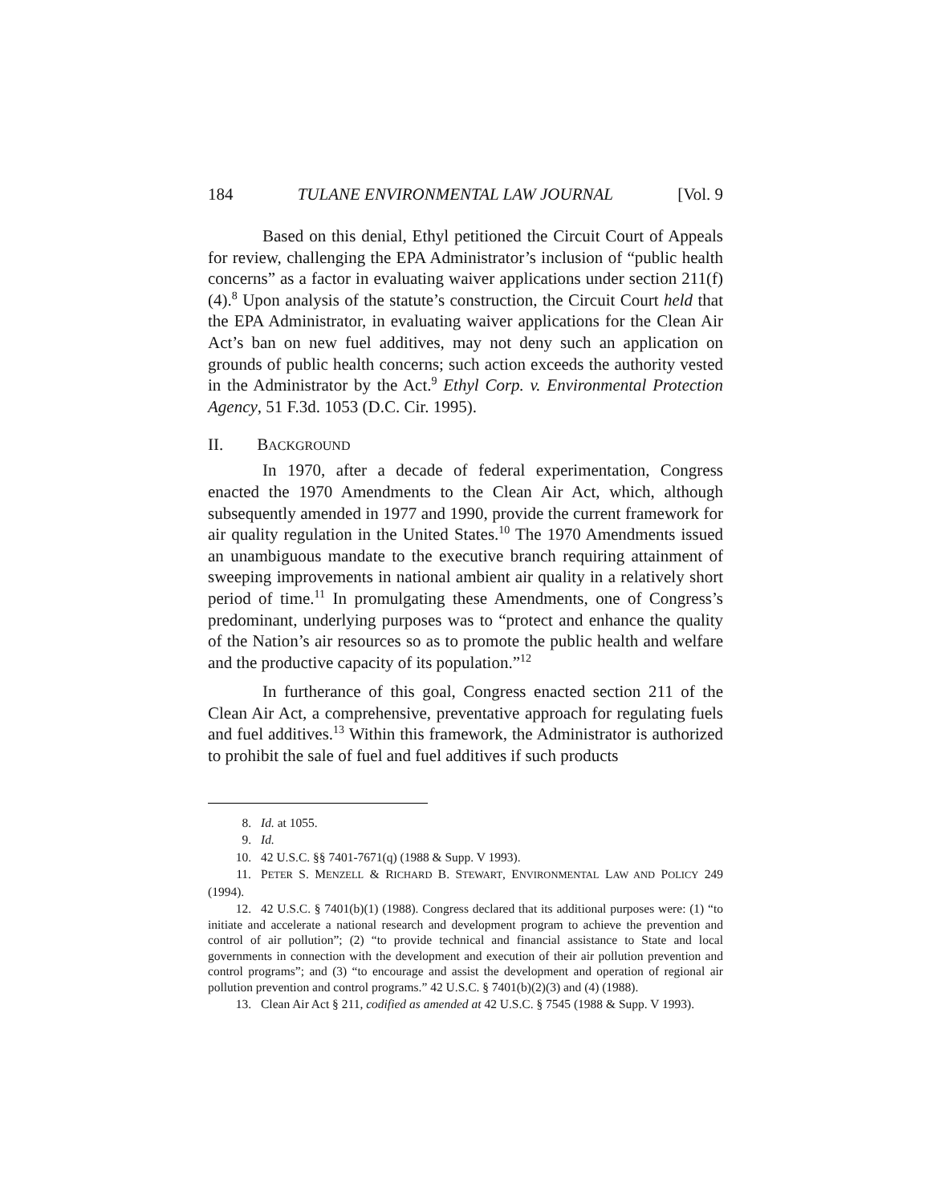184 TULANE ENVIRONMENTAL LAW JOURNAL [Vol. 9
Based on this denial, Ethyl petitioned the Circuit Court of Appeals for review, challenging the EPA Administrator’s inclusion of “public health concerns” as a factor in evaluating waiver applications under section 211(f)(4).<sup>8</sup> Upon analysis of the statute’s construction, the Circuit Court held that the EPA Administrator, in evaluating waiver applications for the Clean Air Act’s ban on new fuel additives, may not deny such an application on grounds of public health concerns; such action exceeds the authority vested in the Administrator by the Act.<sup>9</sup> Ethyl Corp. v. Environmental Protection Agency, 51 F.3d. 1053 (D.C. Cir. 1995).
II. BACKGROUND
In 1970, after a decade of federal experimentation, Congress enacted the 1970 Amendments to the Clean Air Act, which, although subsequently amended in 1977 and 1990, provide the current framework for air quality regulation in the United States.<sup>10</sup> The 1970 Amendments issued an unambiguous mandate to the executive branch requiring attainment of sweeping improvements in national ambient air quality in a relatively short period of time.<sup>11</sup> In promulgating these Amendments, one of Congress’s predominant, underlying purposes was to “protect and enhance the quality of the Nation’s air resources so as to promote the public health and welfare and the productive capacity of its population.”<sup>12</sup>
In furtherance of this goal, Congress enacted section 211 of the Clean Air Act, a comprehensive, preventative approach for regulating fuels and fuel additives.<sup>13</sup> Within this framework, the Administrator is authorized to prohibit the sale of fuel and fuel additives if such products
8. Id. at 1055.
9. Id.
10. 42 U.S.C. §§ 7401-7671(q) (1988 & Supp. V 1993).
11. PETER S. MENZELL & RICHARD B. STEWART, ENVIRONMENTAL LAW AND POLICY 249 (1994).
12. 42 U.S.C. § 7401(b)(1) (1988). Congress declared that its additional purposes were: (1) “to initiate and accelerate a national research and development program to achieve the prevention and control of air pollution”; (2) “to provide technical and financial assistance to State and local governments in connection with the development and execution of their air pollution prevention and control programs”; and (3) “to encourage and assist the development and operation of regional air pollution prevention and control programs.” 42 U.S.C. § 7401(b)(2)(3) and (4) (1988).
13. Clean Air Act § 211, codified as amended at 42 U.S.C. § 7545 (1988 & Supp. V 1993).